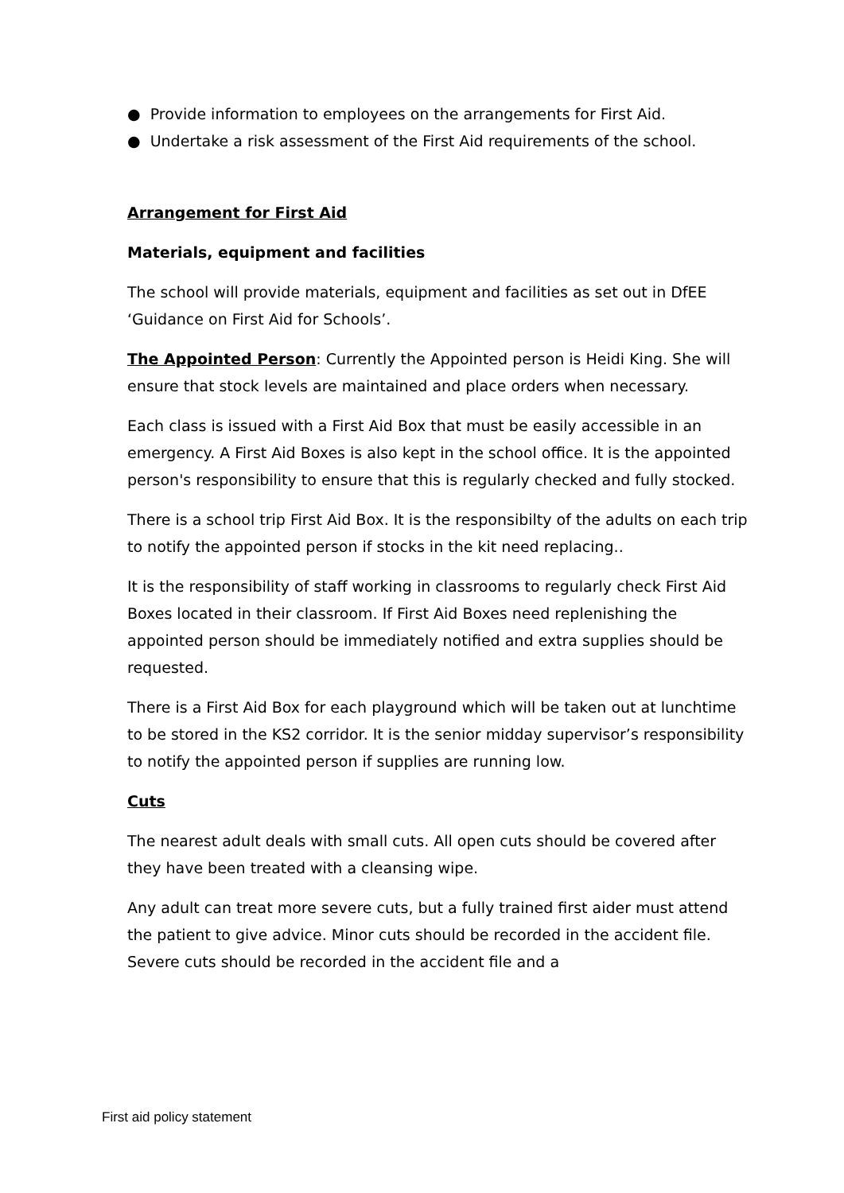● Provide information to employees on the arrangements for First Aid.
● Undertake a risk assessment of the First Aid requirements of the school.
Arrangement for First Aid
Materials, equipment and facilities
The school will provide materials, equipment and facilities as set out in DfEE ‘Guidance on First Aid for Schools’.
The Appointed Person: Currently the Appointed person is Heidi King. She will ensure that stock levels are maintained and place orders when necessary.
Each class is issued with a First Aid Box that must be easily accessible in an emergency. A First Aid Boxes is also kept in the school office. It is the appointed person's responsibility to ensure that this is regularly checked and fully stocked.
There is a school trip First Aid Box. It is the responsibilty of the adults on each trip to notify the appointed person if stocks in the kit need replacing..
It is the responsibility of staff working in classrooms to regularly check First Aid Boxes located in their classroom. If First Aid Boxes need replenishing the appointed person should be immediately notified and extra supplies should be requested.
There is a First Aid Box for each playground which will be taken out at lunchtime to be stored in the KS2 corridor. It is the senior midday supervisor’s responsibility to notify the appointed person if supplies are running low.
Cuts
The nearest adult deals with small cuts. All open cuts should be covered after they have been treated with a cleansing wipe.
Any adult can treat more severe cuts, but a fully trained first aider must attend the patient to give advice. Minor cuts should be recorded in the accident file. Severe cuts should be recorded in the accident file and a
First aid policy statement